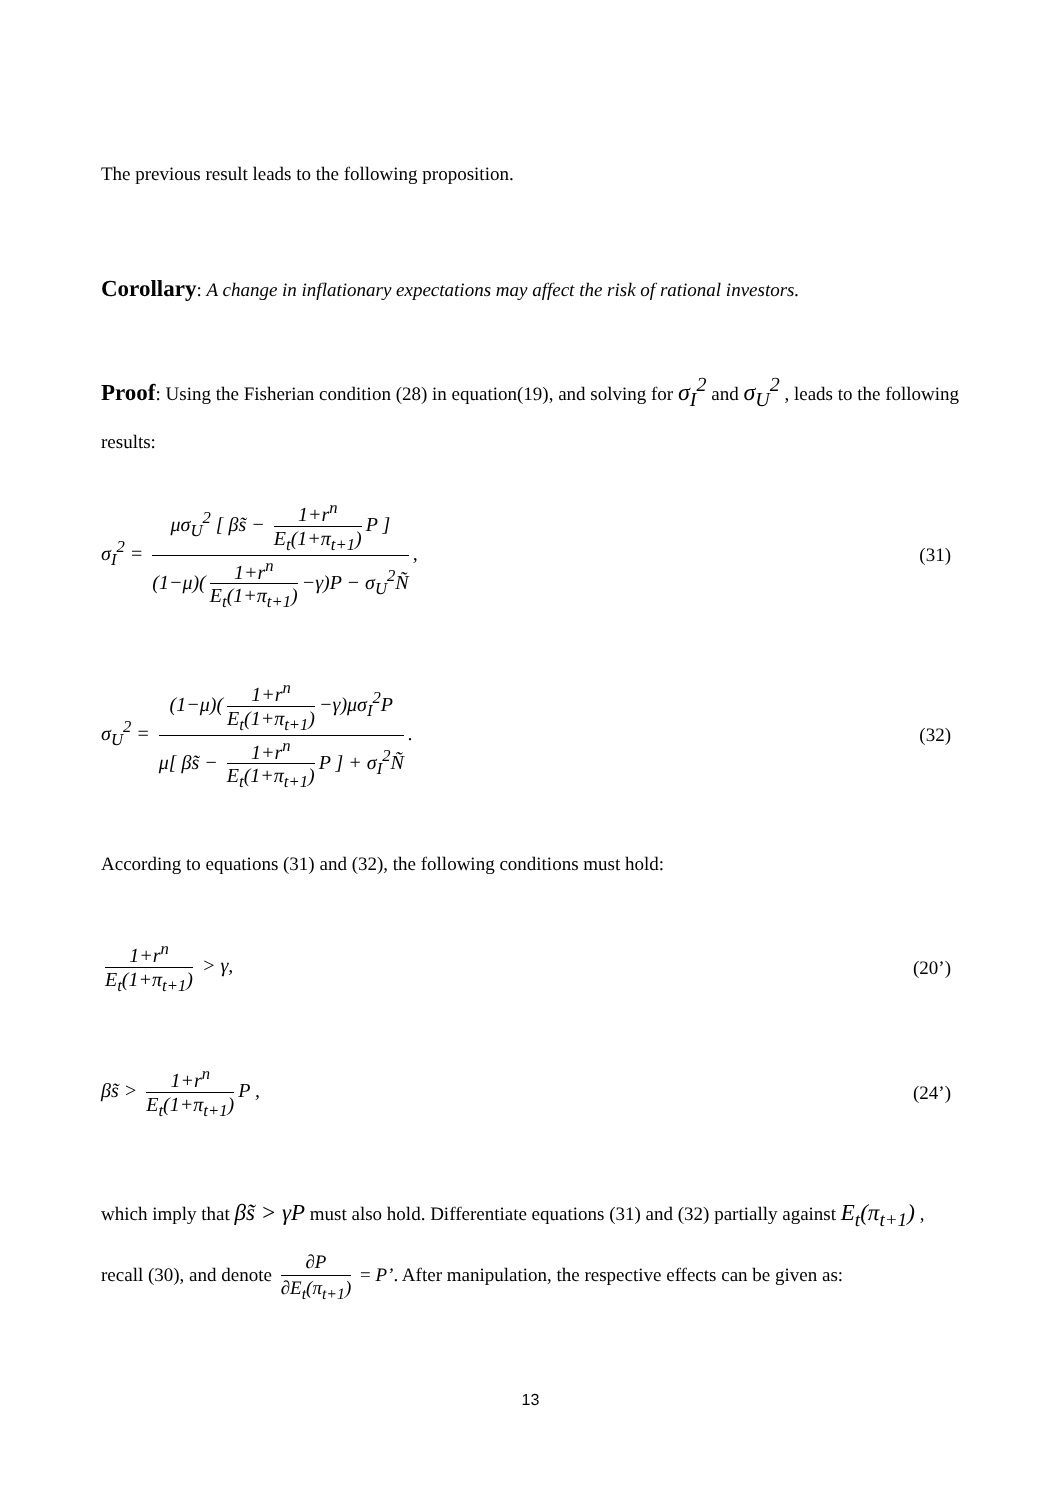The previous result leads to the following proposition.
Corollary: A change in inflationary expectations may affect the risk of rational investors.
Proof: Using the Fisherian condition (28) in equation(19), and solving for σ<sub>I</sub><sup>2</sup> and σ<sub>U</sub><sup>2</sup> , leads to the following results:
σ<sub>I</sub><sup>2</sup> = μσ<sub>U</sub><sup>2</sup> [ βs̃ − 1+r<sup>n</sup> E<sub>t</sub>(1+π<sub>t+1</sub>) P ] (1−μ)(1+r<sup>n</sup> E<sub>t</sub>(1+π<sub>t+1</sub>) −γ)P − σ<sub>U</sub><sup>2</sup>Ñ,
(31)
σ<sub>U</sub><sup>2</sup> = (1−μ)(1+r<sup>n</sup> E<sub>t</sub>(1+π<sub>t+1</sub>) −γ)μσ<sub>I</sub><sup>2</sup>P μ[ βs̃ − 1+r<sup>n</sup> E<sub>t</sub>(1+π<sub>t+1</sub>) P ] + σ<sub>I</sub><sup>2</sup>Ñ.
(32)
According to equations (31) and (32), the following conditions must hold:
1+r<sup>n</sup> E<sub>t</sub>(1+π<sub>t+1</sub>) > γ, (20’)
βs̃ > 1+r<sup>n</sup> E<sub>t</sub>(1+π<sub>t+1</sub>) P , (24’)
which imply that βs̃ > γP must also hold. Differentiate equations (31) and (32) partially against E<sub>t</sub>(π<sub>t+1</sub>) , recall (30), and denote ∂P ∂E<sub>t</sub>(π<sub>t+1</sub>) = P’. After manipulation, the respective effects can be given as:
13